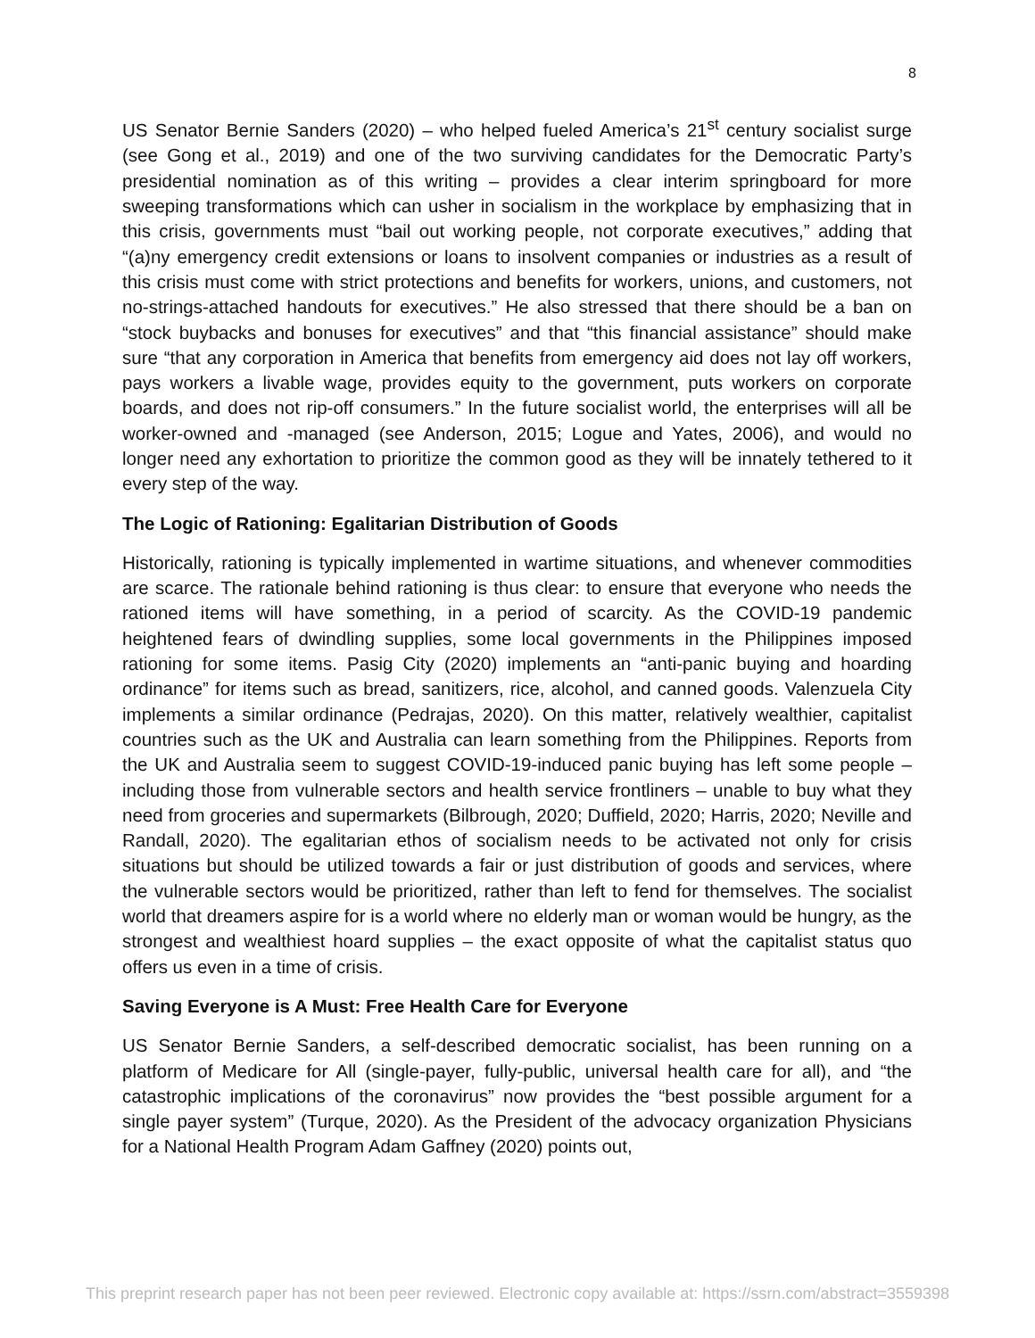8
US Senator Bernie Sanders (2020) – who helped fueled America’s 21<sup>st</sup> century socialist surge (see Gong et al., 2019) and one of the two surviving candidates for the Democratic Party’s presidential nomination as of this writing – provides a clear interim springboard for more sweeping transformations which can usher in socialism in the workplace by emphasizing that in this crisis, governments must “bail out working people, not corporate executives,” adding that “(a)ny emergency credit extensions or loans to insolvent companies or industries as a result of this crisis must come with strict protections and benefits for workers, unions, and customers, not no-strings-attached handouts for executives.” He also stressed that there should be a ban on “stock buybacks and bonuses for executives” and that “this financial assistance” should make sure “that any corporation in America that benefits from emergency aid does not lay off workers, pays workers a livable wage, provides equity to the government, puts workers on corporate boards, and does not rip-off consumers.” In the future socialist world, the enterprises will all be worker-owned and -managed (see Anderson, 2015; Logue and Yates, 2006), and would no longer need any exhortation to prioritize the common good as they will be innately tethered to it every step of the way.
The Logic of Rationing: Egalitarian Distribution of Goods
Historically, rationing is typically implemented in wartime situations, and whenever commodities are scarce. The rationale behind rationing is thus clear: to ensure that everyone who needs the rationed items will have something, in a period of scarcity. As the COVID-19 pandemic heightened fears of dwindling supplies, some local governments in the Philippines imposed rationing for some items. Pasig City (2020) implements an “anti-panic buying and hoarding ordinance” for items such as bread, sanitizers, rice, alcohol, and canned goods. Valenzuela City implements a similar ordinance (Pedrajas, 2020). On this matter, relatively wealthier, capitalist countries such as the UK and Australia can learn something from the Philippines. Reports from the UK and Australia seem to suggest COVID-19-induced panic buying has left some people – including those from vulnerable sectors and health service frontliners – unable to buy what they need from groceries and supermarkets (Bilbrough, 2020; Duffield, 2020; Harris, 2020; Neville and Randall, 2020). The egalitarian ethos of socialism needs to be activated not only for crisis situations but should be utilized towards a fair or just distribution of goods and services, where the vulnerable sectors would be prioritized, rather than left to fend for themselves. The socialist world that dreamers aspire for is a world where no elderly man or woman would be hungry, as the strongest and wealthiest hoard supplies – the exact opposite of what the capitalist status quo offers us even in a time of crisis.
Saving Everyone is A Must: Free Health Care for Everyone
US Senator Bernie Sanders, a self-described democratic socialist, has been running on a platform of Medicare for All (single-payer, fully-public, universal health care for all), and “the catastrophic implications of the coronavirus” now provides the “best possible argument for a single payer system” (Turque, 2020). As the President of the advocacy organization Physicians for a National Health Program Adam Gaffney (2020) points out,
This preprint research paper has not been peer reviewed. Electronic copy available at: https://ssrn.com/abstract=3559398